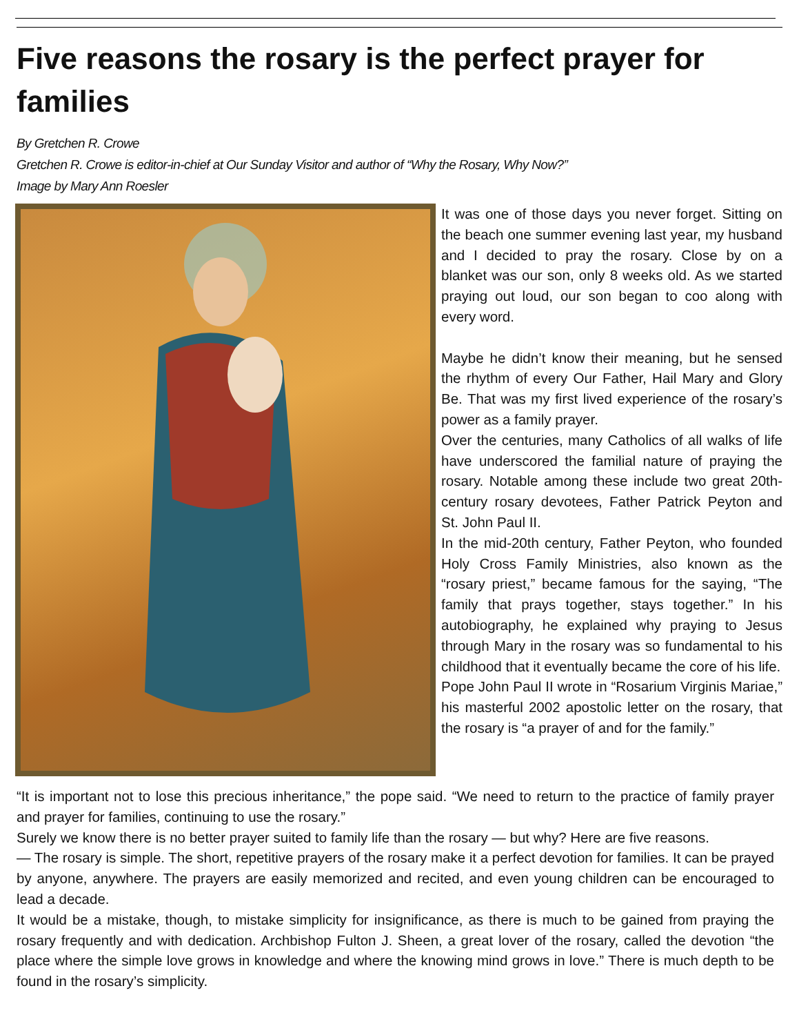Five reasons the rosary is the perfect prayer for families
By Gretchen R. Crowe
Gretchen R. Crowe is editor-in-chief at Our Sunday Visitor and author of “Why the Rosary, Why Now?”
Image by Mary Ann Roesler
It was one of those days you never forget. Sitting on the beach one summer evening last year, my husband and I decided to pray the rosary. Close by on a blanket was our son, only 8 weeks old. As we started praying out loud, our son began to coo along with every word.
Maybe he didn’t know their meaning, but he sensed the rhythm of every Our Father, Hail Mary and Glory Be. That was my first lived experience of the rosary’s power as a family prayer.
Over the centuries, many Catholics of all walks of life have underscored the familial nature of praying the rosary. Notable among these include two great 20th-century rosary devotees, Father Patrick Peyton and St. John Paul II.
In the mid-20th century, Father Peyton, who founded Holy Cross Family Ministries, also known as the “rosary priest,” became famous for the saying, “The family that prays together, stays together.” In his autobiography, he explained why praying to Jesus through Mary in the rosary was so fundamental to his childhood that it eventually became the core of his life.
Pope John Paul II wrote in “Rosarium Virginis Mariae,” his masterful 2002 apostolic letter on the rosary, that the rosary is “a prayer of and for the family.”
“It is important not to lose this precious inheritance,” the pope said. “We need to return to the practice of family prayer and prayer for families, continuing to use the rosary.”
Surely we know there is no better prayer suited to family life than the rosary — but why? Here are five reasons.
— The rosary is simple. The short, repetitive prayers of the rosary make it a perfect devotion for families. It can be prayed by anyone, anywhere. The prayers are easily memorized and recited, and even young children can be encouraged to lead a decade.
It would be a mistake, though, to mistake simplicity for insignificance, as there is much to be gained from praying the rosary frequently and with dedication. Archbishop Fulton J. Sheen, a great lover of the rosary, called the devotion “the place where the simple love grows in knowledge and where the knowing mind grows in love.” There is much depth to be found in the rosary’s simplicity.